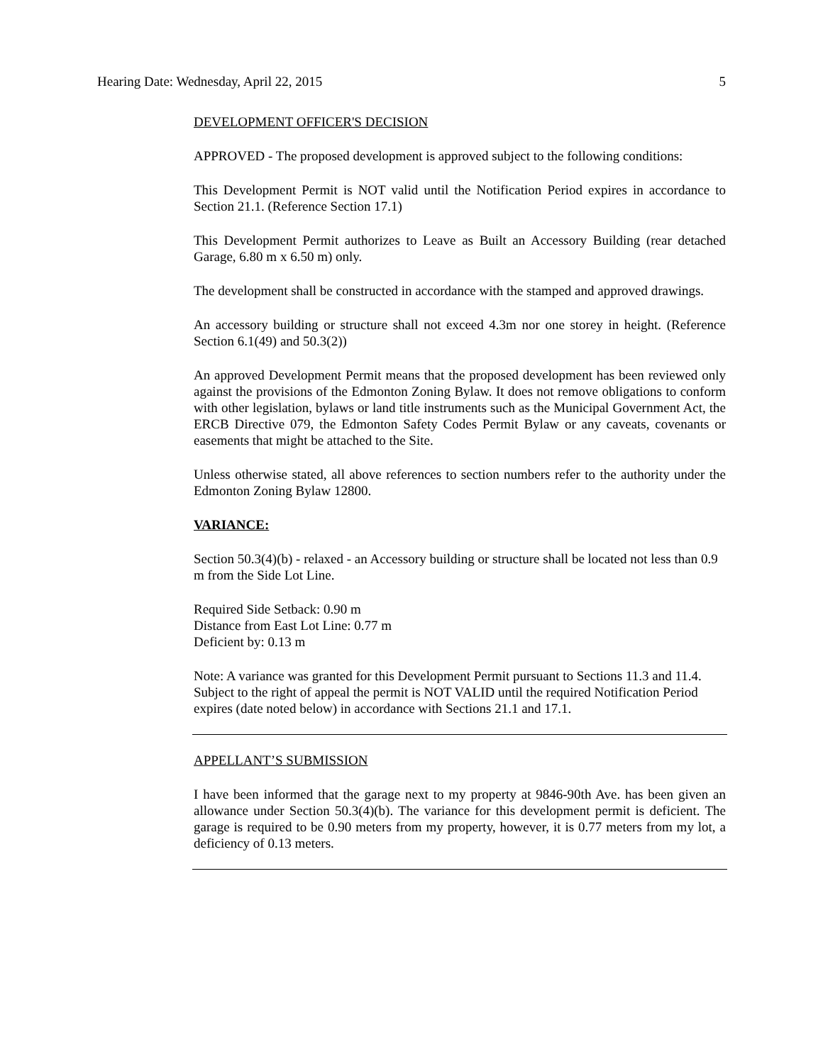Hearing Date: Wednesday, April 22, 2015 5
DEVELOPMENT OFFICER'S DECISION
APPROVED - The proposed development is approved subject to the following conditions:
This Development Permit is NOT valid until the Notification Period expires in accordance to Section 21.1. (Reference Section 17.1)
This Development Permit authorizes to Leave as Built an Accessory Building (rear detached Garage, 6.80 m x 6.50 m) only.
The development shall be constructed in accordance with the stamped and approved drawings.
An accessory building or structure shall not exceed 4.3m nor one storey in height. (Reference Section 6.1(49) and 50.3(2))
An approved Development Permit means that the proposed development has been reviewed only against the provisions of the Edmonton Zoning Bylaw. It does not remove obligations to conform with other legislation, bylaws or land title instruments such as the Municipal Government Act, the ERCB Directive 079, the Edmonton Safety Codes Permit Bylaw or any caveats, covenants or easements that might be attached to the Site.
Unless otherwise stated, all above references to section numbers refer to the authority under the Edmonton Zoning Bylaw 12800.
VARIANCE:
Section 50.3(4)(b) - relaxed - an Accessory building or structure shall be located not less than 0.9 m from the Side Lot Line.
Required Side Setback: 0.90 m
Distance from East Lot Line: 0.77 m
Deficient by: 0.13 m
Note: A variance was granted for this Development Permit pursuant to Sections 11.3 and 11.4. Subject to the right of appeal the permit is NOT VALID until the required Notification Period expires (date noted below) in accordance with Sections 21.1 and 17.1.
APPELLANT’S SUBMISSION
I have been informed that the garage next to my property at 9846-90th Ave. has been given an allowance under Section 50.3(4)(b). The variance for this development permit is deficient. The garage is required to be 0.90 meters from my property, however, it is 0.77 meters from my lot, a deficiency of 0.13 meters.